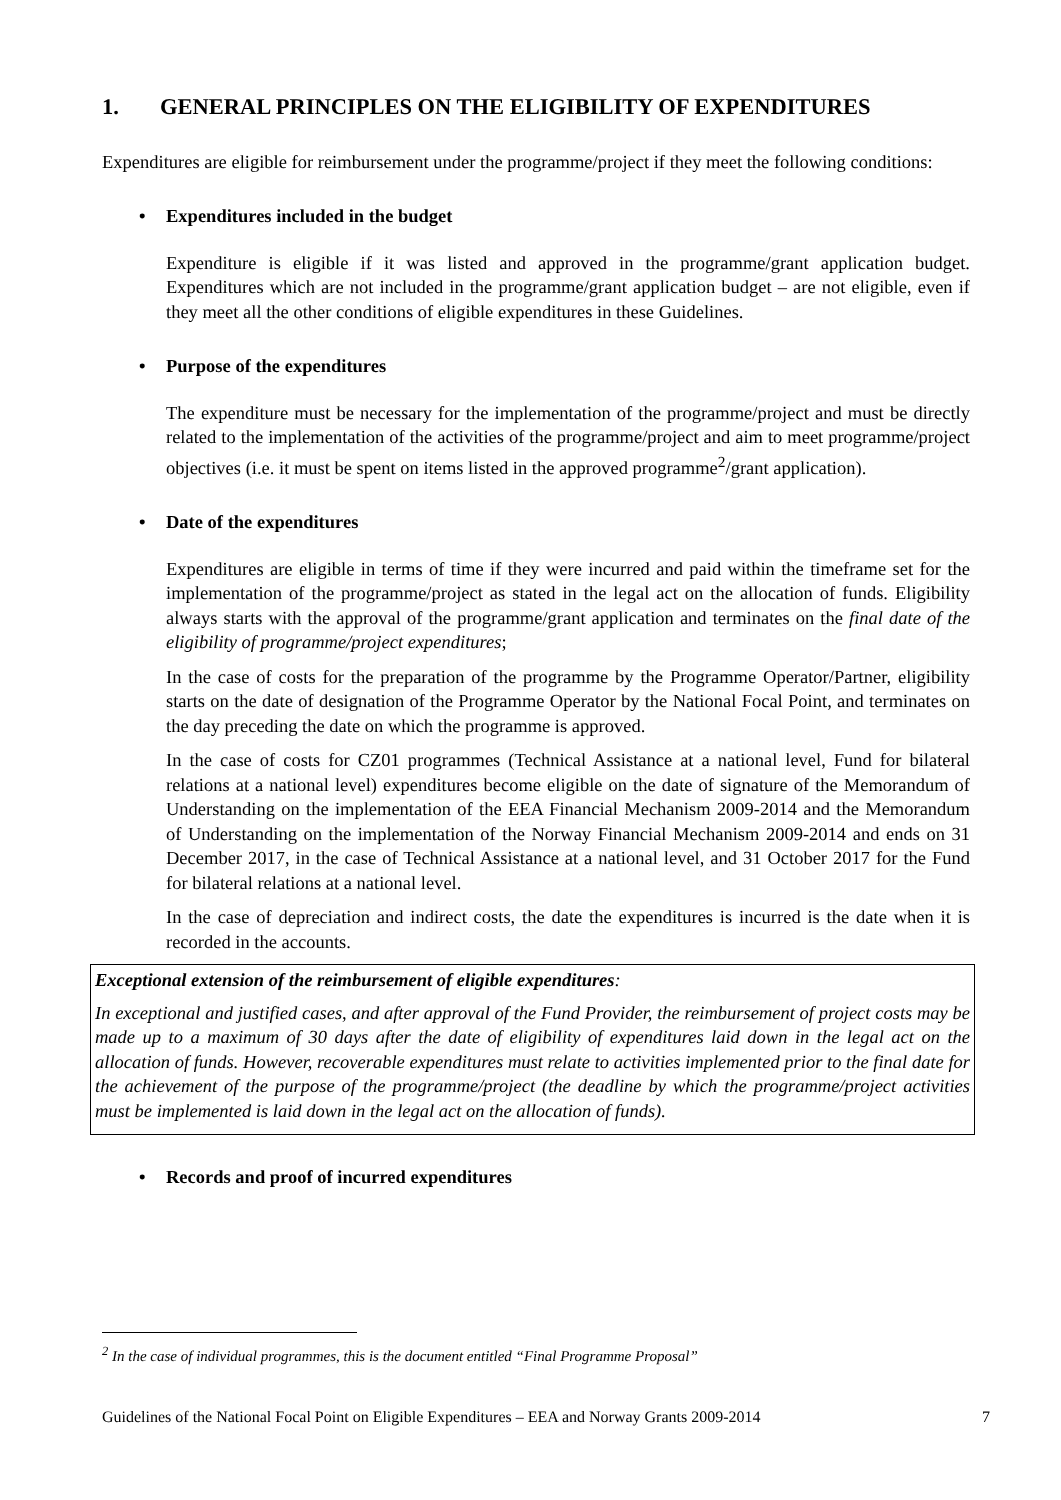1. GENERAL PRINCIPLES ON THE ELIGIBILITY OF EXPENDITURES
Expenditures are eligible for reimbursement under the programme/project if they meet the following conditions:
• Expenditures included in the budget
Expenditure is eligible if it was listed and approved in the programme/grant application budget. Expenditures which are not included in the programme/grant application budget – are not eligible, even if they meet all the other conditions of eligible expenditures in these Guidelines.
• Purpose of the expenditures
The expenditure must be necessary for the implementation of the programme/project and must be directly related to the implementation of the activities of the programme/project and aim to meet programme/project objectives (i.e. it must be spent on items listed in the approved programme<sup>2</sup>/grant application).
• Date of the expenditures
Expenditures are eligible in terms of time if they were incurred and paid within the timeframe set for the implementation of the programme/project as stated in the legal act on the allocation of funds. Eligibility always starts with the approval of the programme/grant application and terminates on the final date of the eligibility of programme/project expenditures;
In the case of costs for the preparation of the programme by the Programme Operator/Partner, eligibility starts on the date of designation of the Programme Operator by the National Focal Point, and terminates on the day preceding the date on which the programme is approved.
In the case of costs for CZ01 programmes (Technical Assistance at a national level, Fund for bilateral relations at a national level) expenditures become eligible on the date of signature of the Memorandum of Understanding on the implementation of the EEA Financial Mechanism 2009-2014 and the Memorandum of Understanding on the implementation of the Norway Financial Mechanism 2009-2014 and ends on 31 December 2017, in the case of Technical Assistance at a national level, and 31 October 2017 for the Fund for bilateral relations at a national level.
In the case of depreciation and indirect costs, the date the expenditures is incurred is the date when it is recorded in the accounts.
Exceptional extension of the reimbursement of eligible expenditures:
In exceptional and justified cases, and after approval of the Fund Provider, the reimbursement of project costs may be made up to a maximum of 30 days after the date of eligibility of expenditures laid down in the legal act on the allocation of funds. However, recoverable expenditures must relate to activities implemented prior to the final date for the achievement of the purpose of the programme/project (the deadline by which the programme/project activities must be implemented is laid down in the legal act on the allocation of funds).
• Records and proof of incurred expenditures
<sup>2</sup> In the case of individual programmes, this is the document entitled “Final Programme Proposal”
Guidelines of the National Focal Point on Eligible Expenditures – EEA and Norway Grants 2009-2014 7